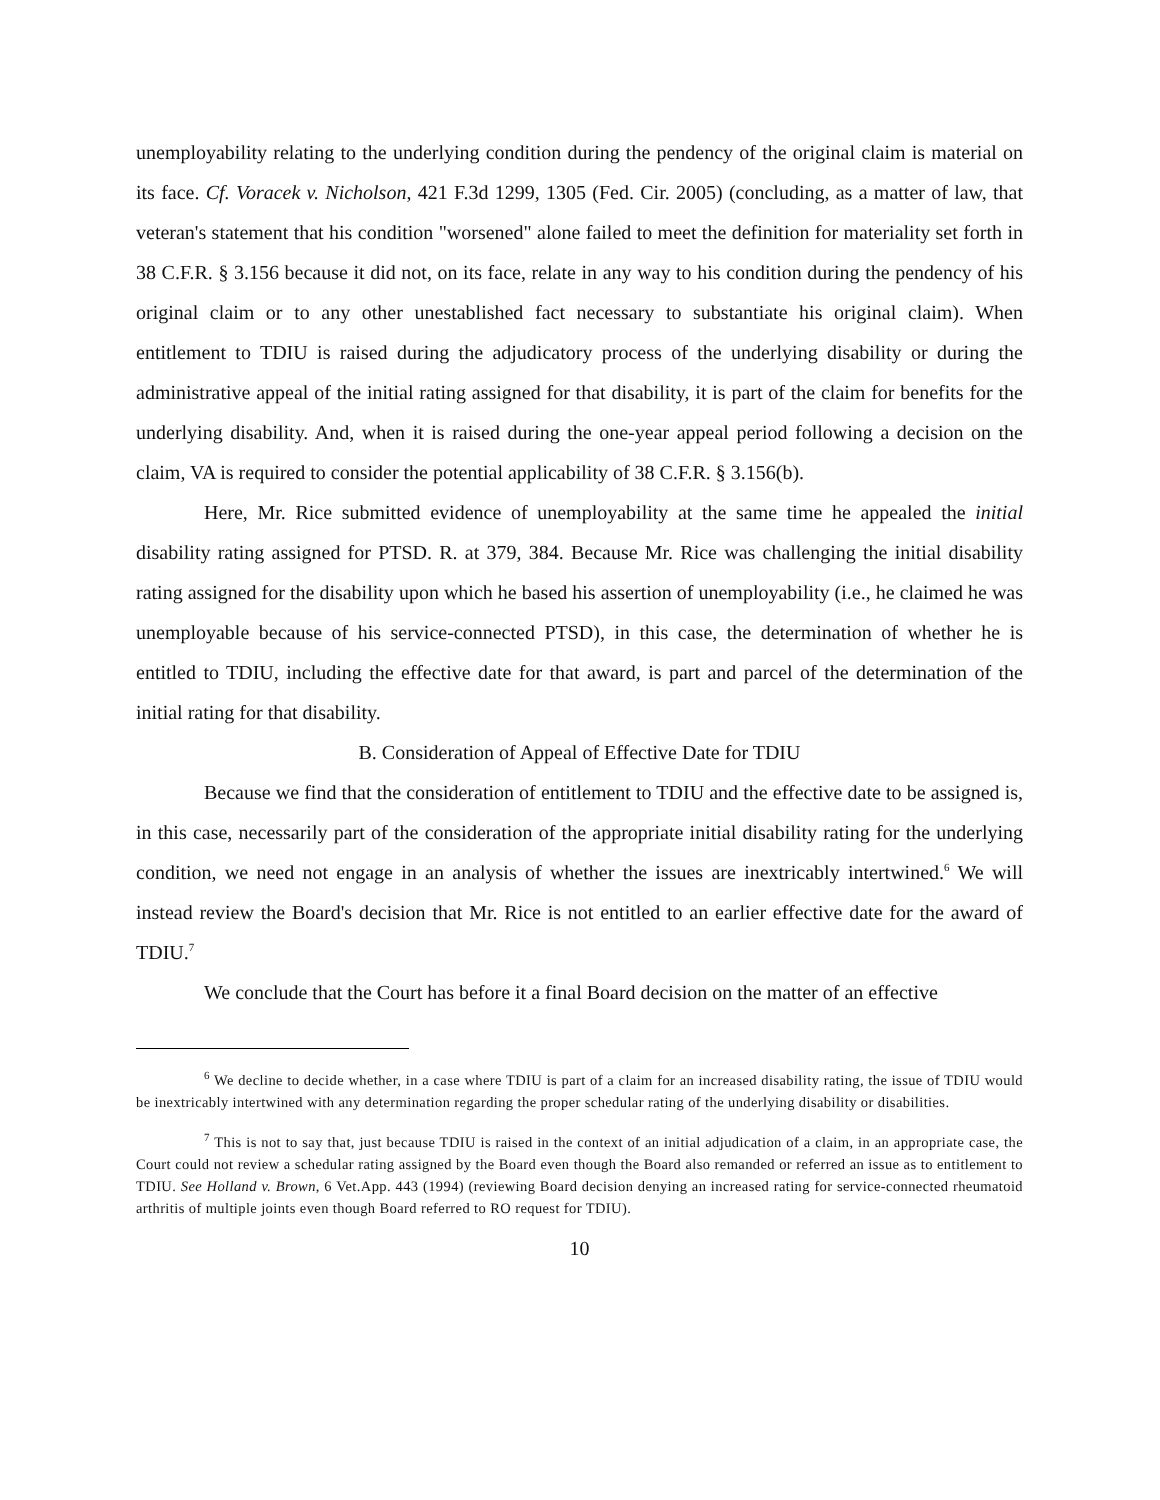unemployability relating to the underlying condition during the pendency of the original claim is material on its face. Cf. Voracek v. Nicholson, 421 F.3d 1299, 1305 (Fed. Cir. 2005) (concluding, as a matter of law, that veteran's statement that his condition "worsened" alone failed to meet the definition for materiality set forth in 38 C.F.R. § 3.156 because it did not, on its face, relate in any way to his condition during the pendency of his original claim or to any other unestablished fact necessary to substantiate his original claim). When entitlement to TDIU is raised during the adjudicatory process of the underlying disability or during the administrative appeal of the initial rating assigned for that disability, it is part of the claim for benefits for the underlying disability. And, when it is raised during the one-year appeal period following a decision on the claim, VA is required to consider the potential applicability of 38 C.F.R. § 3.156(b).
Here, Mr. Rice submitted evidence of unemployability at the same time he appealed the initial disability rating assigned for PTSD. R. at 379, 384. Because Mr. Rice was challenging the initial disability rating assigned for the disability upon which he based his assertion of unemployability (i.e., he claimed he was unemployable because of his service-connected PTSD), in this case, the determination of whether he is entitled to TDIU, including the effective date for that award, is part and parcel of the determination of the initial rating for that disability.
B. Consideration of Appeal of Effective Date for TDIU
Because we find that the consideration of entitlement to TDIU and the effective date to be assigned is, in this case, necessarily part of the consideration of the appropriate initial disability rating for the underlying condition, we need not engage in an analysis of whether the issues are inextricably intertwined.<sup>6</sup> We will instead review the Board's decision that Mr. Rice is not entitled to an earlier effective date for the award of TDIU.<sup>7</sup>
We conclude that the Court has before it a final Board decision on the matter of an effective
<sup>6</sup> We decline to decide whether, in a case where TDIU is part of a claim for an increased disability rating, the issue of TDIU would be inextricably intertwined with any determination regarding the proper schedular rating of the underlying disability or disabilities.
<sup>7</sup> This is not to say that, just because TDIU is raised in the context of an initial adjudication of a claim, in an appropriate case, the Court could not review a schedular rating assigned by the Board even though the Board also remanded or referred an issue as to entitlement to TDIU. See Holland v. Brown, 6 Vet.App. 443 (1994) (reviewing Board decision denying an increased rating for service-connected rheumatoid arthritis of multiple joints even though Board referred to RO request for TDIU).
10